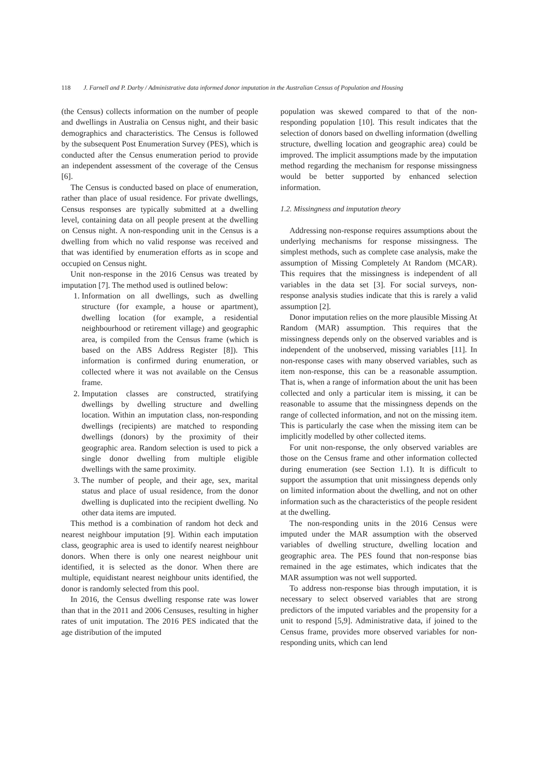118 J. Farnell and P. Darby / Administrative data informed donor imputation in the Australian Census of Population and Housing
(the Census) collects information on the number of people and dwellings in Australia on Census night, and their basic demographics and characteristics. The Census is followed by the subsequent Post Enumeration Survey (PES), which is conducted after the Census enumeration period to provide an independent assessment of the coverage of the Census [6].
The Census is conducted based on place of enumeration, rather than place of usual residence. For private dwellings, Census responses are typically submitted at a dwelling level, containing data on all people present at the dwelling on Census night. A non-responding unit in the Census is a dwelling from which no valid response was received and that was identified by enumeration efforts as in scope and occupied on Census night.
Unit non-response in the 2016 Census was treated by imputation [7]. The method used is outlined below:
1. Information on all dwellings, such as dwelling structure (for example, a house or apartment), dwelling location (for example, a residential neighbourhood or retirement village) and geographic area, is compiled from the Census frame (which is based on the ABS Address Register [8]). This information is confirmed during enumeration, or collected where it was not available on the Census frame.
2. Imputation classes are constructed, stratifying dwellings by dwelling structure and dwelling location. Within an imputation class, non-responding dwellings (recipients) are matched to responding dwellings (donors) by the proximity of their geographic area. Random selection is used to pick a single donor dwelling from multiple eligible dwellings with the same proximity.
3. The number of people, and their age, sex, marital status and place of usual residence, from the donor dwelling is duplicated into the recipient dwelling. No other data items are imputed.
This method is a combination of random hot deck and nearest neighbour imputation [9]. Within each imputation class, geographic area is used to identify nearest neighbour donors. When there is only one nearest neighbour unit identified, it is selected as the donor. When there are multiple, equidistant nearest neighbour units identified, the donor is randomly selected from this pool.
In 2016, the Census dwelling response rate was lower than that in the 2011 and 2006 Censuses, resulting in higher rates of unit imputation. The 2016 PES indicated that the age distribution of the imputed
population was skewed compared to that of the non-responding population [10]. This result indicates that the selection of donors based on dwelling information (dwelling structure, dwelling location and geographic area) could be improved. The implicit assumptions made by the imputation method regarding the mechanism for response missingness would be better supported by enhanced selection information.
1.2. Missingness and imputation theory
Addressing non-response requires assumptions about the underlying mechanisms for response missingness. The simplest methods, such as complete case analysis, make the assumption of Missing Completely At Random (MCAR). This requires that the missingness is independent of all variables in the data set [3]. For social surveys, non-response analysis studies indicate that this is rarely a valid assumption [2].
Donor imputation relies on the more plausible Missing At Random (MAR) assumption. This requires that the missingness depends only on the observed variables and is independent of the unobserved, missing variables [11]. In non-response cases with many observed variables, such as item non-response, this can be a reasonable assumption. That is, when a range of information about the unit has been collected and only a particular item is missing, it can be reasonable to assume that the missingness depends on the range of collected information, and not on the missing item. This is particularly the case when the missing item can be implicitly modelled by other collected items.
For unit non-response, the only observed variables are those on the Census frame and other information collected during enumeration (see Section 1.1). It is difficult to support the assumption that unit missingness depends only on limited information about the dwelling, and not on other information such as the characteristics of the people resident at the dwelling.
The non-responding units in the 2016 Census were imputed under the MAR assumption with the observed variables of dwelling structure, dwelling location and geographic area. The PES found that non-response bias remained in the age estimates, which indicates that the MAR assumption was not well supported.
To address non-response bias through imputation, it is necessary to select observed variables that are strong predictors of the imputed variables and the propensity for a unit to respond [5,9]. Administrative data, if joined to the Census frame, provides more observed variables for non-responding units, which can lend